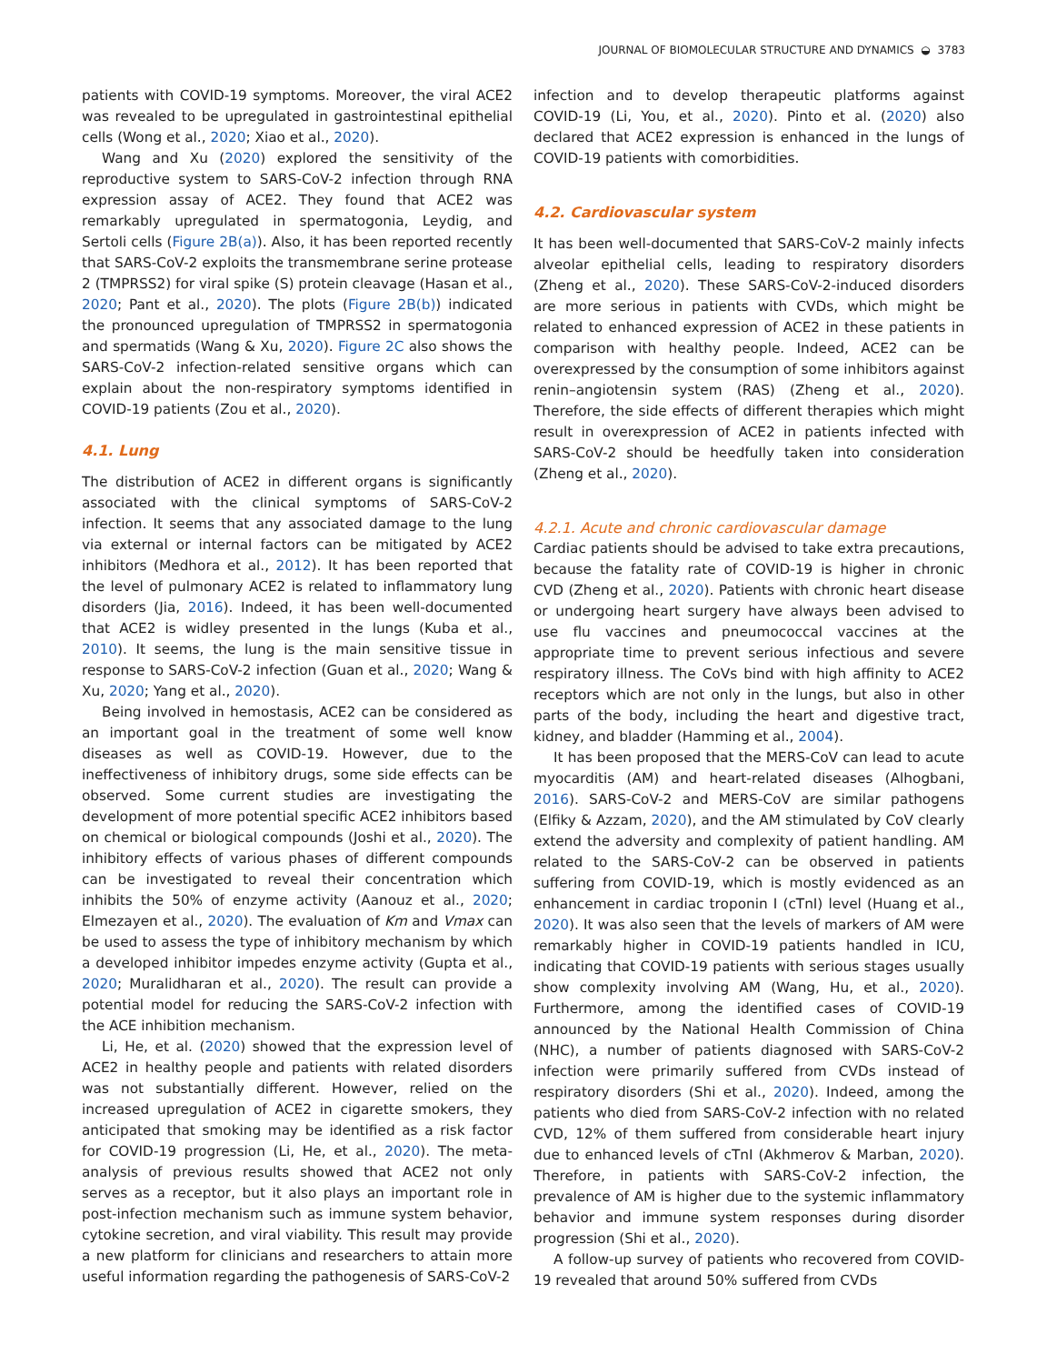JOURNAL OF BIOMOLECULAR STRUCTURE AND DYNAMICS ◒ 3783
patients with COVID-19 symptoms. Moreover, the viral ACE2 was revealed to be upregulated in gastrointestinal epithelial cells (Wong et al., 2020; Xiao et al., 2020).
Wang and Xu (2020) explored the sensitivity of the reproductive system to SARS-CoV-2 infection through RNA expression assay of ACE2. They found that ACE2 was remarkably upregulated in spermatogonia, Leydig, and Sertoli cells (Figure 2B(a)). Also, it has been reported recently that SARS-CoV-2 exploits the transmembrane serine protease 2 (TMPRSS2) for viral spike (S) protein cleavage (Hasan et al., 2020; Pant et al., 2020). The plots (Figure 2B(b)) indicated the pronounced upregulation of TMPRSS2 in spermatogonia and spermatids (Wang & Xu, 2020). Figure 2C also shows the SARS-CoV-2 infection-related sensitive organs which can explain about the non-respiratory symptoms identified in COVID-19 patients (Zou et al., 2020).
4.1. Lung
The distribution of ACE2 in different organs is significantly associated with the clinical symptoms of SARS-CoV-2 infection. It seems that any associated damage to the lung via external or internal factors can be mitigated by ACE2 inhibitors (Medhora et al., 2012). It has been reported that the level of pulmonary ACE2 is related to inflammatory lung disorders (Jia, 2016). Indeed, it has been well-documented that ACE2 is widley presented in the lungs (Kuba et al., 2010). It seems, the lung is the main sensitive tissue in response to SARS-CoV-2 infection (Guan et al., 2020; Wang & Xu, 2020; Yang et al., 2020).
Being involved in hemostasis, ACE2 can be considered as an important goal in the treatment of some well know diseases as well as COVID-19. However, due to the ineffectiveness of inhibitory drugs, some side effects can be observed. Some current studies are investigating the development of more potential specific ACE2 inhibitors based on chemical or biological compounds (Joshi et al., 2020). The inhibitory effects of various phases of different compounds can be investigated to reveal their concentration which inhibits the 50% of enzyme activity (Aanouz et al., 2020; Elmezayen et al., 2020). The evaluation of Km and Vmax can be used to assess the type of inhibitory mechanism by which a developed inhibitor impedes enzyme activity (Gupta et al., 2020; Muralidharan et al., 2020). The result can provide a potential model for reducing the SARS-CoV-2 infection with the ACE inhibition mechanism.
Li, He, et al. (2020) showed that the expression level of ACE2 in healthy people and patients with related disorders was not substantially different. However, relied on the increased upregulation of ACE2 in cigarette smokers, they anticipated that smoking may be identified as a risk factor for COVID-19 progression (Li, He, et al., 2020). The meta-analysis of previous results showed that ACE2 not only serves as a receptor, but it also plays an important role in post-infection mechanism such as immune system behavior, cytokine secretion, and viral viability. This result may provide a new platform for clinicians and researchers to attain more useful information regarding the pathogenesis of SARS-CoV-2
infection and to develop therapeutic platforms against COVID-19 (Li, You, et al., 2020). Pinto et al. (2020) also declared that ACE2 expression is enhanced in the lungs of COVID-19 patients with comorbidities.
4.2. Cardiovascular system
It has been well-documented that SARS-CoV-2 mainly infects alveolar epithelial cells, leading to respiratory disorders (Zheng et al., 2020). These SARS-CoV-2-induced disorders are more serious in patients with CVDs, which might be related to enhanced expression of ACE2 in these patients in comparison with healthy people. Indeed, ACE2 can be overexpressed by the consumption of some inhibitors against renin–angiotensin system (RAS) (Zheng et al., 2020). Therefore, the side effects of different therapies which might result in overexpression of ACE2 in patients infected with SARS-CoV-2 should be heedfully taken into consideration (Zheng et al., 2020).
4.2.1. Acute and chronic cardiovascular damage
Cardiac patients should be advised to take extra precautions, because the fatality rate of COVID-19 is higher in chronic CVD (Zheng et al., 2020). Patients with chronic heart disease or undergoing heart surgery have always been advised to use flu vaccines and pneumococcal vaccines at the appropriate time to prevent serious infectious and severe respiratory illness. The CoVs bind with high affinity to ACE2 receptors which are not only in the lungs, but also in other parts of the body, including the heart and digestive tract, kidney, and bladder (Hamming et al., 2004).
It has been proposed that the MERS-CoV can lead to acute myocarditis (AM) and heart-related diseases (Alhogbani, 2016). SARS-CoV-2 and MERS-CoV are similar pathogens (Elfiky & Azzam, 2020), and the AM stimulated by CoV clearly extend the adversity and complexity of patient handling. AM related to the SARS-CoV-2 can be observed in patients suffering from COVID-19, which is mostly evidenced as an enhancement in cardiac troponin I (cTnI) level (Huang et al., 2020). It was also seen that the levels of markers of AM were remarkably higher in COVID-19 patients handled in ICU, indicating that COVID-19 patients with serious stages usually show complexity involving AM (Wang, Hu, et al., 2020). Furthermore, among the identified cases of COVID-19 announced by the National Health Commission of China (NHC), a number of patients diagnosed with SARS-CoV-2 infection were primarily suffered from CVDs instead of respiratory disorders (Shi et al., 2020). Indeed, among the patients who died from SARS-CoV-2 infection with no related CVD, 12% of them suffered from considerable heart injury due to enhanced levels of cTnI (Akhmerov & Marban, 2020). Therefore, in patients with SARS-CoV-2 infection, the prevalence of AM is higher due to the systemic inflammatory behavior and immune system responses during disorder progression (Shi et al., 2020).
A follow-up survey of patients who recovered from COVID-19 revealed that around 50% suffered from CVDs